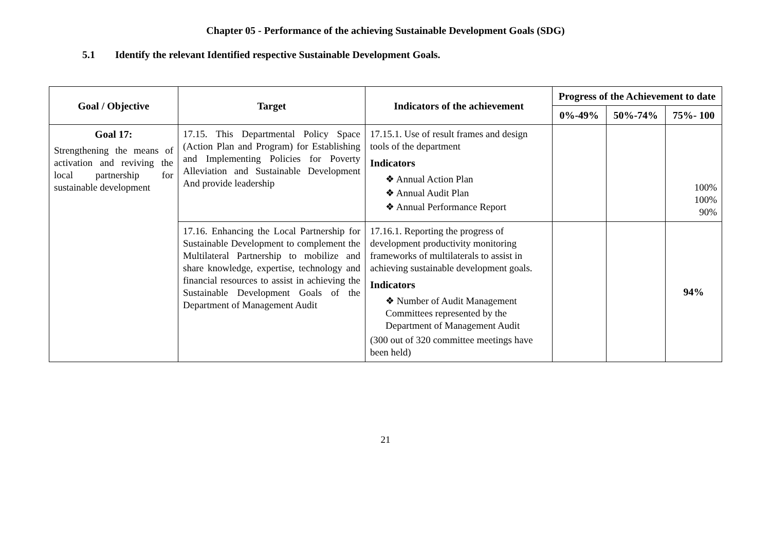Chapter 05 - Performance of the achieving Sustainable Development Goals (SDG)
5.1 Identify the relevant Identified respective Sustainable Development Goals.
| Goal / Objective | Target | Indicators of the achievement | Progress of the Achievement to date | | |
| --- | --- | --- | --- | --- | --- |
| | | | 0%-49% | 50%-74% | 75%- 100 |
| Goal 17: Strengthening the means of activation and reviving the local partnership for sustainable development | 17.15. This Departmental Policy Space (Action Plan and Program) for Establishing and Implementing Policies for Poverty Alleviation and Sustainable Development And provide leadership | 17.15.1. Use of result frames and design tools of the department Indicators ❖ Annual Action Plan ❖ Annual Audit Plan ❖ Annual Performance Report | | | 100% 100% 90% |
| | 17.16. Enhancing the Local Partnership for Sustainable Development to complement the Multilateral Partnership to mobilize and share knowledge, expertise, technology and financial resources to assist in achieving the Sustainable Development Goals of the Department of Management Audit | 17.16.1. Reporting the progress of development productivity monitoring frameworks of multilaterals to assist in achieving sustainable development goals. Indicators ❖ Number of Audit Management Committees represented by the Department of Management Audit (300 out of 320 committee meetings have been held) | | | 94% |
21